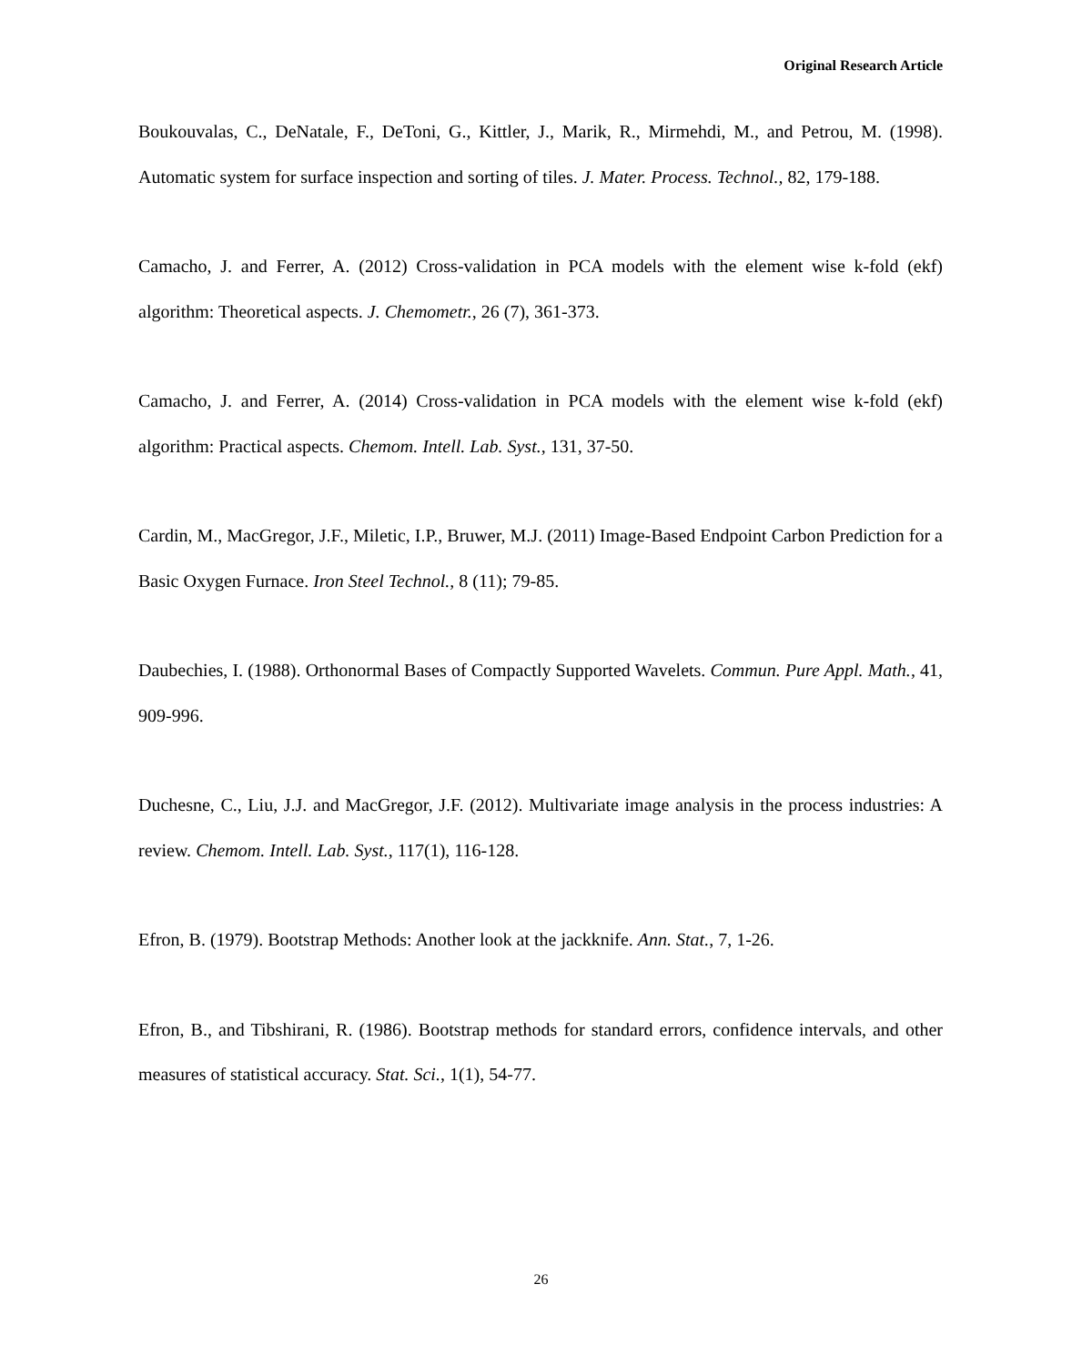Original Research Article
Boukouvalas, C., DeNatale, F., DeToni, G., Kittler, J., Marik, R., Mirmehdi, M., and Petrou, M. (1998). Automatic system for surface inspection and sorting of tiles. J. Mater. Process. Technol., 82, 179-188.
Camacho, J. and Ferrer, A. (2012) Cross-validation in PCA models with the element wise k-fold (ekf) algorithm: Theoretical aspects. J. Chemometr., 26 (7), 361-373.
Camacho, J. and Ferrer, A. (2014) Cross-validation in PCA models with the element wise k-fold (ekf) algorithm: Practical aspects. Chemom. Intell. Lab. Syst., 131, 37-50.
Cardin, M., MacGregor, J.F., Miletic, I.P., Bruwer, M.J. (2011) Image-Based Endpoint Carbon Prediction for a Basic Oxygen Furnace. Iron Steel Technol., 8 (11); 79-85.
Daubechies, I. (1988). Orthonormal Bases of Compactly Supported Wavelets. Commun. Pure Appl. Math., 41, 909-996.
Duchesne, C., Liu, J.J. and MacGregor, J.F. (2012). Multivariate image analysis in the process industries: A review. Chemom. Intell. Lab. Syst., 117(1), 116-128.
Efron, B. (1979). Bootstrap Methods: Another look at the jackknife. Ann. Stat., 7, 1-26.
Efron, B., and Tibshirani, R. (1986). Bootstrap methods for standard errors, confidence intervals, and other measures of statistical accuracy. Stat. Sci., 1(1), 54-77.
26